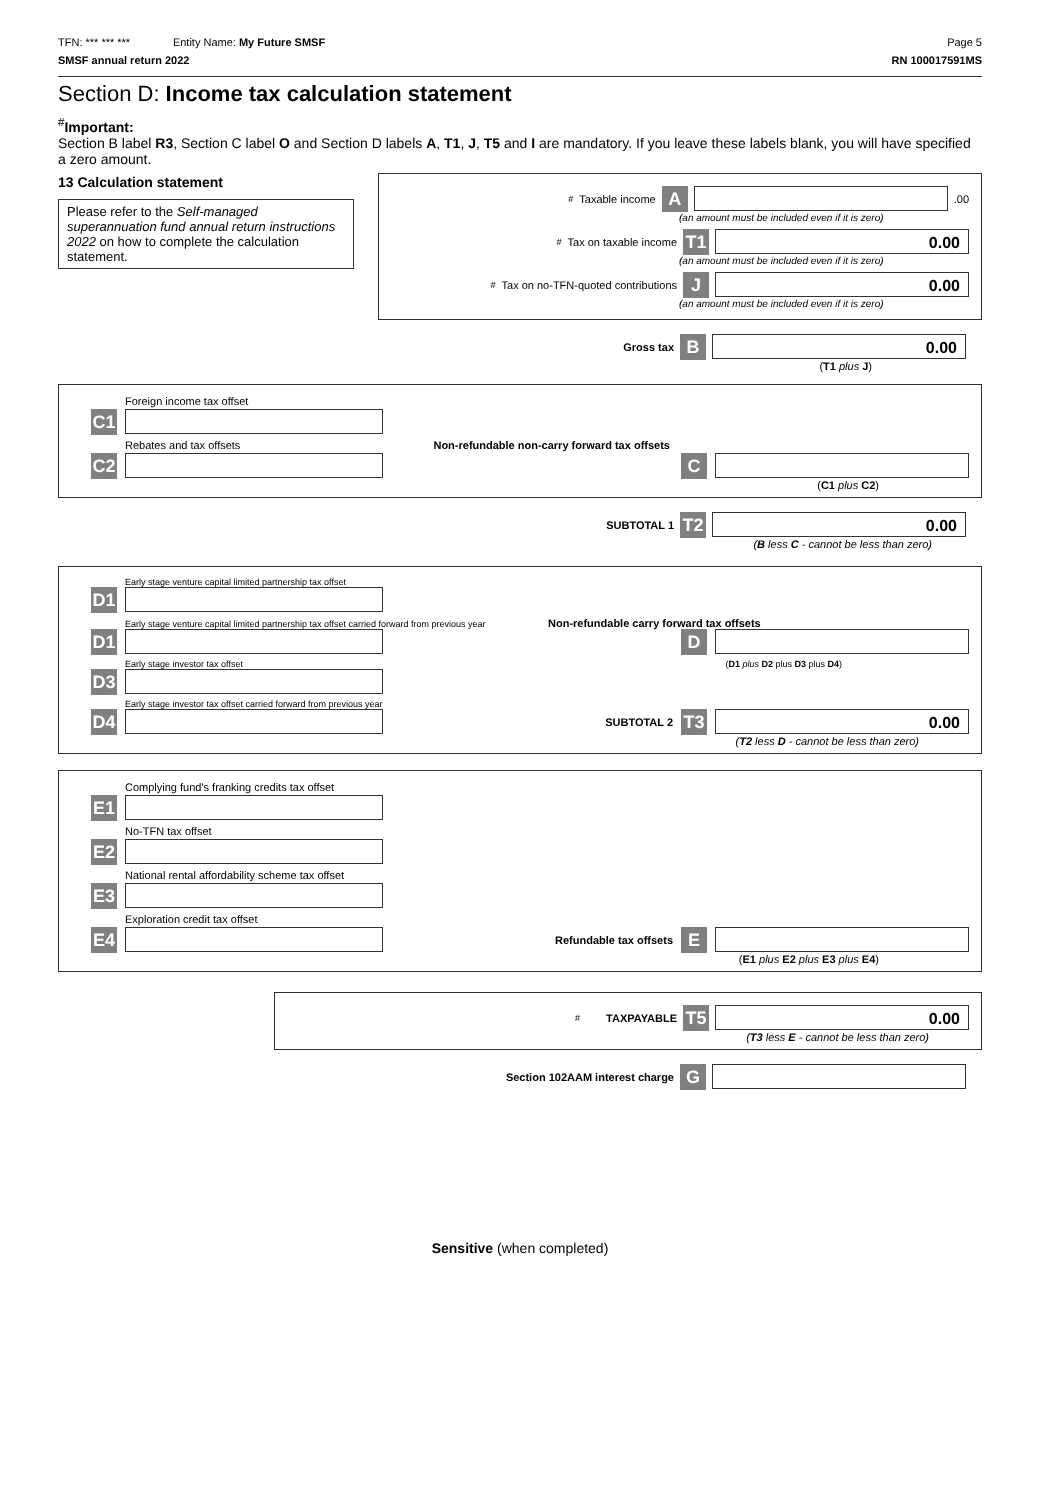TFN: *** *** *** Entity Name: My Future SMSF Page 5
SMSF annual return 2022 RN 100017591MS
Section D: Income tax calculation statement
<sup>#</sup> Important:
Section B label R3, Section C label O and Section D labels A, T1, J, T5 and I are mandatory. If you leave these labels blank, you will have specified a zero amount.
13 Calculation statement
Please refer to the Self-managed superannuation fund annual return instructions 2022 on how to complete the calculation statement.
<sup>#</sup> Taxable income A .00
(an amount must be included even if it is zero)
<sup>#</sup> Tax on taxable income T1 0.00
(an amount must be included even if it is zero)
<sup>#</sup> Tax on no-TFN-quoted contributions J 0.00
(an amount must be included even if it is zero)
Gross tax B 0.00
(T1 plus J)
Foreign income tax offset
C1
Rebates and tax offsets Non-refundable non-carry forward tax offsets
C2 C
(C1 plus C2)
SUBTOTAL 1 T2 0.00
(B less C - cannot be less than zero)
Early stage venture capital limited partnership tax offset
D1
Early stage venture capital limited partnership tax offset carried forward from previous year Non-refundable carry forward tax offsets
D1 D
Early stage investor tax offset (D1 plus D2 plus D3 plus D4)
D3
Early stage investor tax offset carried forward from previous year
D4 SUBTOTAL 2 T3 0.00
(T2 less D - cannot be less than zero)
Complying fund's franking credits tax offset
E1
No-TFN tax offset
E2
National rental affordability scheme tax offset
E3
Exploration credit tax offset
E4 Refundable tax offsets E
(E1 plus E2 plus E3 plus E4)
<sup>#</sup> TAXPAYABLE T5 0.00
(T3 less E - cannot be less than zero)
Section 102AAM interest charge G
Sensitive (when completed)